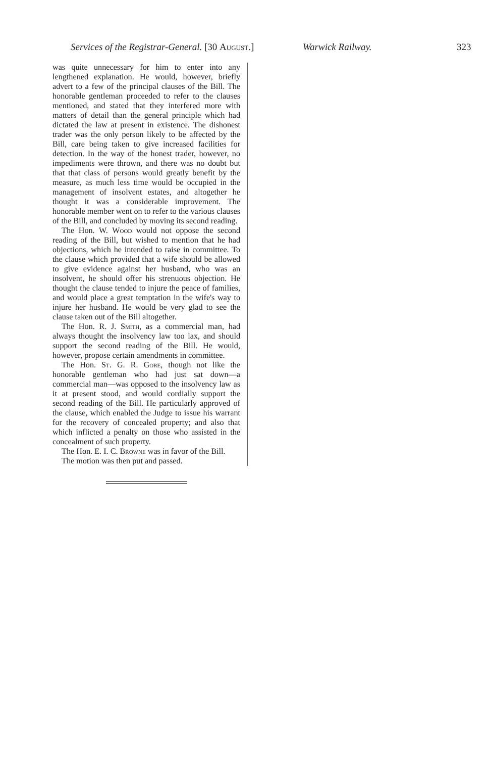Services of the Registrar-General. [30 August.] Warwick Railway. 323
was quite unnecessary for him to enter into any lengthened explanation. He would, however, briefly advert to a few of the principal clauses of the Bill. The honorable gentleman proceeded to refer to the clauses mentioned, and stated that they interfered more with matters of detail than the general principle which had dictated the law at present in existence. The dishonest trader was the only person likely to be affected by the Bill, care being taken to give increased facilities for detection. In the way of the honest trader, however, no impediments were thrown, and there was no doubt but that that class of persons would greatly benefit by the measure, as much less time would be occupied in the management of insolvent estates, and altogether he thought it was a considerable improvement. The honorable member went on to refer to the various clauses of the Bill, and concluded by moving its second reading.
The Hon. W. Wood would not oppose the second reading of the Bill, but wished to mention that he had objections, which he intended to raise in committee. To the clause which provided that a wife should be allowed to give evidence against her husband, who was an insolvent, he should offer his strenuous objection. He thought the clause tended to injure the peace of families, and would place a great temptation in the wife's way to injure her husband. He would be very glad to see the clause taken out of the Bill altogether.
The Hon. R. J. Smith, as a commercial man, had always thought the insolvency law too lax, and should support the second reading of the Bill. He would, however, propose certain amendments in committee.
The Hon. St. G. R. Gore, though not like the honorable gentleman who had just sat down—a commercial man—was opposed to the insolvency law as it at present stood, and would cordially support the second reading of the Bill. He particularly approved of the clause, which enabled the Judge to issue his warrant for the recovery of concealed property; and also that which inflicted a penalty on those who assisted in the concealment of such property.
The Hon. E. I. C. Browne was in favor of the Bill.
The motion was then put and passed.